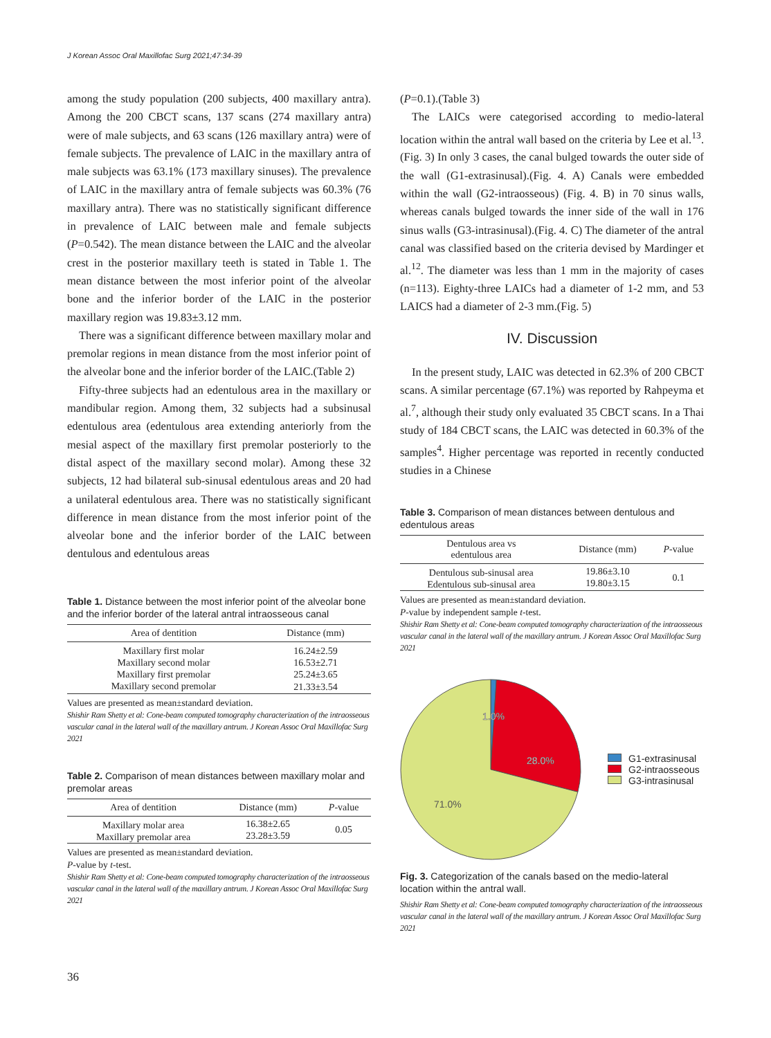J Korean Assoc Oral Maxillofac Surg 2021;47:34-39
among the study population (200 subjects, 400 maxillary antra). Among the 200 CBCT scans, 137 scans (274 maxillary antra) were of male subjects, and 63 scans (126 maxillary antra) were of female subjects. The prevalence of LAIC in the maxillary antra of male subjects was 63.1% (173 maxillary sinuses). The prevalence of LAIC in the maxillary antra of female subjects was 60.3% (76 maxillary antra). There was no statistically significant difference in prevalence of LAIC between male and female subjects (P=0.542). The mean distance between the LAIC and the alveolar crest in the posterior maxillary teeth is stated in Table 1. The mean distance between the most inferior point of the alveolar bone and the inferior border of the LAIC in the posterior maxillary region was 19.83±3.12 mm.
There was a significant difference between maxillary molar and premolar regions in mean distance from the most inferior point of the alveolar bone and the inferior border of the LAIC.(Table 2)
Fifty-three subjects had an edentulous area in the maxillary or mandibular region. Among them, 32 subjects had a subsinusal edentulous area (edentulous area extending anteriorly from the mesial aspect of the maxillary first premolar posteriorly to the distal aspect of the maxillary second molar). Among these 32 subjects, 12 had bilateral sub-sinusal edentulous areas and 20 had a unilateral edentulous area. There was no statistically significant difference in mean distance from the most inferior point of the alveolar bone and the inferior border of the LAIC between dentulous and edentulous areas
Table 1. Distance between the most inferior point of the alveolar bone and the inferior border of the lateral antral intraosseous canal
| Area of dentition | Distance (mm) |
| --- | --- |
| Maxillary first molar | 16.24±2.59 |
| Maxillary second molar | 16.53±2.71 |
| Maxillary first premolar | 25.24±3.65 |
| Maxillary second premolar | 21.33±3.54 |
Values are presented as mean±standard deviation.
Shishir Ram Shetty et al: Cone-beam computed tomography characterization of the intraosseous vascular canal in the lateral wall of the maxillary antrum. J Korean Assoc Oral Maxillofac Surg 2021
Table 2. Comparison of mean distances between maxillary molar and premolar areas
| Area of dentition | Distance (mm) | P -value |
| --- | --- | --- |
| Maxillary molar area Maxillary premolar area | 16.38±2.65 23.28±3.59 | 0.05 |
Values are presented as mean±standard deviation.
P-value by t-test.
Shishir Ram Shetty et al: Cone-beam computed tomography characterization of the intraosseous vascular canal in the lateral wall of the maxillary antrum. J Korean Assoc Oral Maxillofac Surg 2021
(P=0.1).(Table 3)
The LAICs were categorised according to medio-lateral location within the antral wall based on the criteria by Lee et al.<sup>13</sup>.(Fig. 3) In only 3 cases, the canal bulged towards the outer side of the wall (G1-extrasinusal).(Fig. 4. A) Canals were embedded within the wall (G2-intraosseous) (Fig. 4. B) in 70 sinus walls, whereas canals bulged towards the inner side of the wall in 176 sinus walls (G3-intrasinusal).(Fig. 4. C) The diameter of the antral canal was classified based on the criteria devised by Mardinger et al.<sup>12</sup>. The diameter was less than 1 mm in the majority of cases (n=113). Eighty-three LAICs had a diameter of 1-2 mm, and 53 LAICS had a diameter of 2-3 mm.(Fig. 5)
IV. Discussion
In the present study, LAIC was detected in 62.3% of 200 CBCT scans. A similar percentage (67.1%) was reported by Rahpeyma et al.<sup>7</sup>, although their study only evaluated 35 CBCT scans. In a Thai study of 184 CBCT scans, the LAIC was detected in 60.3% of the samples<sup>4</sup>. Higher percentage was reported in recently conducted studies in a Chinese
Table 3. Comparison of mean distances between dentulous and edentulous areas
| Dentulous area vs edentulous area | Distance (mm) | P -value |
| --- | --- | --- |
| Dentulous sub-sinusal area Edentulous sub-sinusal area | 19.86±3.10 19.80±3.15 | 0.1 |
Values are presented as mean±standard deviation.
P-value by independent sample t-test.
Shishir Ram Shetty et al: Cone-beam computed tomography characterization of the intraosseous vascular canal in the lateral wall of the maxillary antrum. J Korean Assoc Oral Maxillofac Surg 2021
1.0%
28.0%
71.0%
G1-extrasinusal
G2-intraosseous
G3-intrasinusal
Fig. 3. Categorization of the canals based on the medio-lateral location within the antral wall.
Shishir Ram Shetty et al: Cone-beam computed tomography characterization of the intraosseous vascular canal in the lateral wall of the maxillary antrum. J Korean Assoc Oral Maxillofac Surg 2021
36